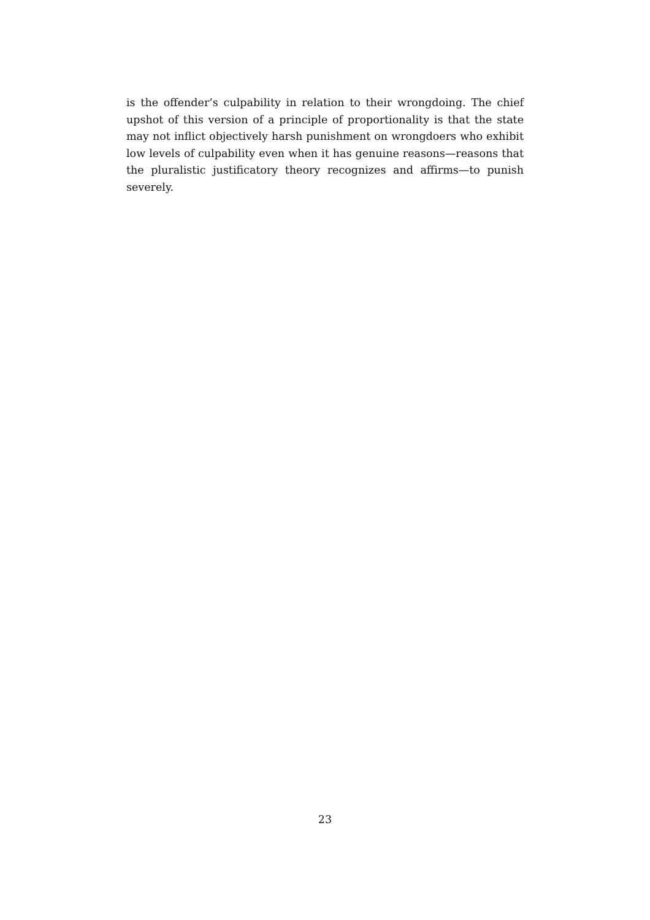is the offender’s culpability in relation to their wrongdoing. The chief upshot of this version of a principle of proportionality is that the state may not inflict objectively harsh punishment on wrongdoers who exhibit low levels of culpability even when it has genuine reasons—reasons that the pluralistic justificatory theory recognizes and affirms—to punish severely.
23